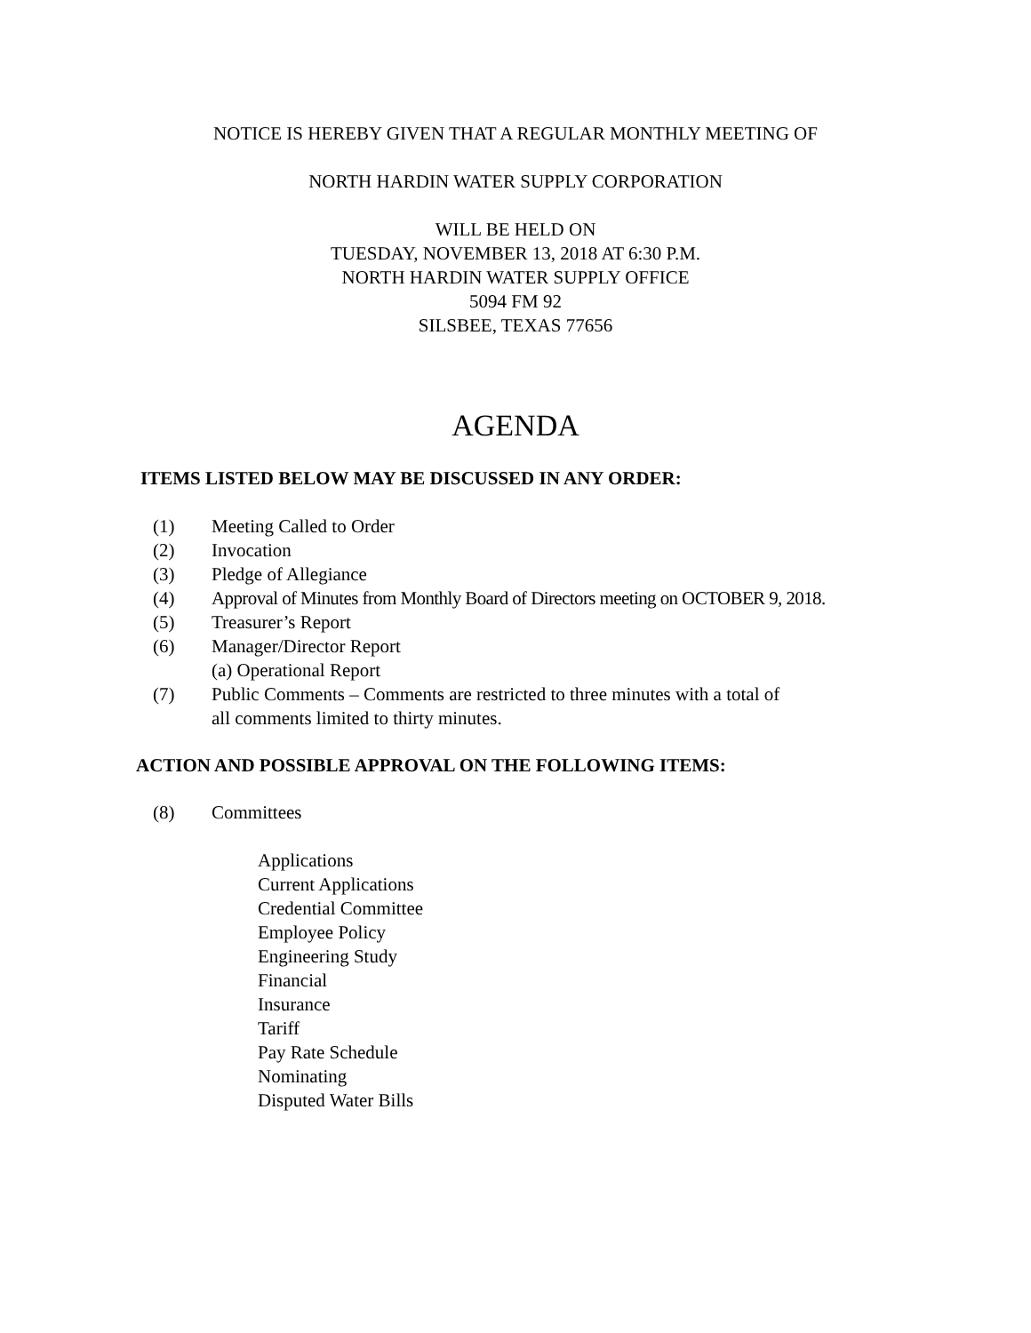NOTICE IS HEREBY GIVEN THAT A REGULAR MONTHLY MEETING OF
NORTH HARDIN WATER SUPPLY CORPORATION
WILL BE HELD ON
TUESDAY, NOVEMBER 13, 2018 AT 6:30 P.M.
NORTH HARDIN WATER SUPPLY OFFICE
5094 FM 92
SILSBEE, TEXAS 77656
AGENDA
ITEMS LISTED BELOW MAY BE DISCUSSED IN ANY ORDER:
(1) Meeting Called to Order
(2) Invocation
(3) Pledge of Allegiance
(4) Approval of Minutes from Monthly Board of Directors meeting on OCTOBER 9, 2018.
(5) Treasurer’s Report
(6) Manager/Director Report
(a) Operational Report
(7) Public Comments – Comments are restricted to three minutes with a total of
all comments limited to thirty minutes.
ACTION AND POSSIBLE APPROVAL ON THE FOLLOWING ITEMS:
(8) Committees
Applications
Current Applications
Credential Committee
Employee Policy
Engineering Study
Financial
Insurance
Tariff
Pay Rate Schedule
Nominating
Disputed Water Bills